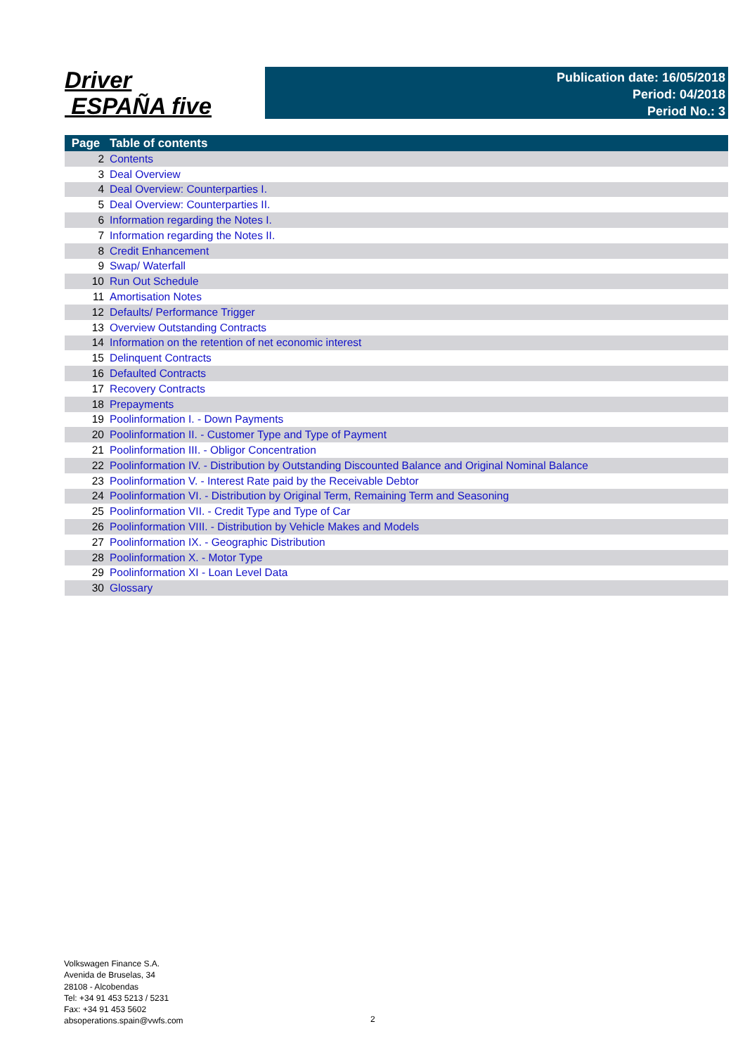Driver
ESPAÑA five
Publication date: 16/05/2018
Period: 04/2018
Period No.: 3
| Page | Table of contents |
| --- | --- |
| 2 | Contents |
| 3 | Deal Overview |
| 4 | Deal Overview: Counterparties I. |
| 5 | Deal Overview: Counterparties II. |
| 6 | Information regarding the Notes I. |
| 7 | Information regarding the Notes II. |
| 8 | Credit Enhancement |
| 9 | Swap/ Waterfall |
| 10 | Run Out Schedule |
| 11 | Amortisation Notes |
| 12 | Defaults/ Performance Trigger |
| 13 | Overview Outstanding Contracts |
| 14 | Information on the retention of net economic interest |
| 15 | Delinquent Contracts |
| 16 | Defaulted Contracts |
| 17 | Recovery Contracts |
| 18 | Prepayments |
| 19 | Poolinformation I. - Down Payments |
| 20 | Poolinformation II. - Customer Type and Type of Payment |
| 21 | Poolinformation III. - Obligor Concentration |
| 22 | Poolinformation IV. - Distribution by Outstanding Discounted Balance and Original Nominal Balance |
| 23 | Poolinformation V. - Interest Rate paid by the Receivable Debtor |
| 24 | Poolinformation VI. - Distribution by Original Term, Remaining Term and Seasoning |
| 25 | Poolinformation VII. - Credit Type and Type of Car |
| 26 | Poolinformation VIII. - Distribution by Vehicle Makes and Models |
| 27 | Poolinformation IX. - Geographic Distribution |
| 28 | Poolinformation X. - Motor Type |
| 29 | Poolinformation XI - Loan Level Data |
| 30 | Glossary |
Volkswagen Finance S.A.
Avenida de Bruselas, 34
28108 - Alcobendas
Tel: +34 91 453 5213 / 5231
Fax: +34 91 453 5602
absoperations.spain@vwfs.com
2